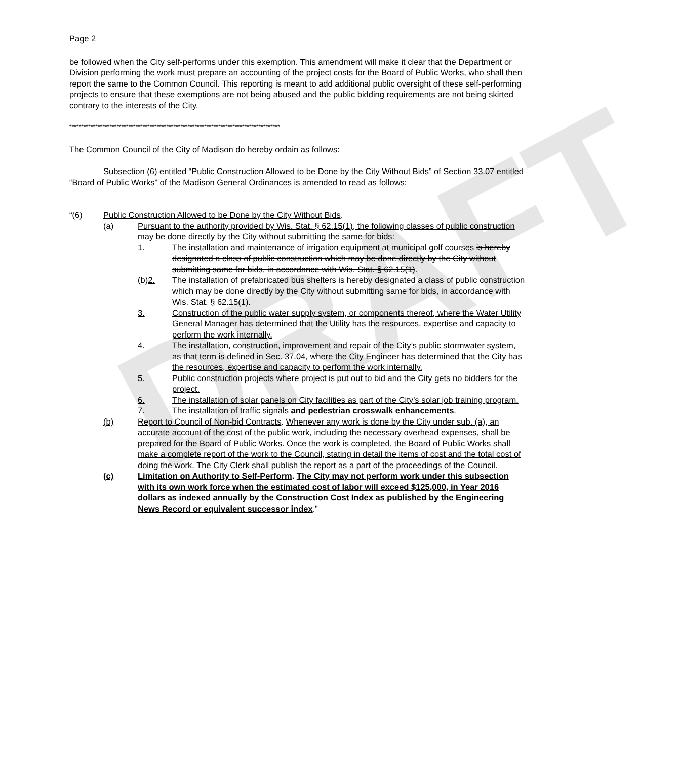DRAFT
Page 2
be followed when the City self-performs under this exemption. This amendment will make it clear that the Department or Division performing the work must prepare an accounting of the project costs for the Board of Public Works, who shall then report the same to the Common Council. This reporting is meant to add additional public oversight of these self-performing projects to ensure that these exemptions are not being abused and the public bidding requirements are not being skirted contrary to the interests of the City.
*****************************************************************************************
The Common Council of the City of Madison do hereby ordain as follows:
Subsection (6) entitled “Public Construction Allowed to be Done by the City Without Bids” of Section 33.07 entitled “Board of Public Works” of the Madison General Ordinances is amended to read as follows:
“(6) Public Construction Allowed to be Done by the City Without Bids.
(a) Pursuant to the authority provided by Wis. Stat. § 62.15(1), the following classes of public construction may be done directly by the City without submitting the same for bids:
1. The installation and maintenance of irrigation equipment at municipal golf courses is hereby designated a class of public construction which may be done directly by the City without submitting same for bids, in accordance with Wis. Stat. § 62.15(1).
(b)2. The installation of prefabricated bus shelters is hereby designated a class of public construction which may be done directly by the City without submitting same for bids, in accordance with Wis. Stat. § 62.15(1).
3. Construction of the public water supply system, or components thereof, where the Water Utility General Manager has determined that the Utility has the resources, expertise and capacity to perform the work internally.
4. The installation, construction, improvement and repair of the City’s public stormwater system, as that term is defined in Sec. 37.04, where the City Engineer has determined that the City has the resources, expertise and capacity to perform the work internally.
5. Public construction projects where project is put out to bid and the City gets no bidders for the project.
6. The installation of solar panels on City facilities as part of the City’s solar job training program.
7. The installation of traffic signals and pedestrian crosswalk enhancements.
(b) Report to Council of Non-bid Contracts. Whenever any work is done by the City under sub. (a), an accurate account of the cost of the public work, including the necessary overhead expenses, shall be prepared for the Board of Public Works. Once the work is completed, the Board of Public Works shall make a complete report of the work to the Council, stating in detail the items of cost and the total cost of doing the work. The City Clerk shall publish the report as a part of the proceedings of the Council.
(c) Limitation on Authority to Self-Perform. The City may not perform work under this subsection with its own work force when the estimated cost of labor will exceed $125,000, in Year 2016 dollars as indexed annually by the Construction Cost Index as published by the Engineering News Record or equivalent successor index.”